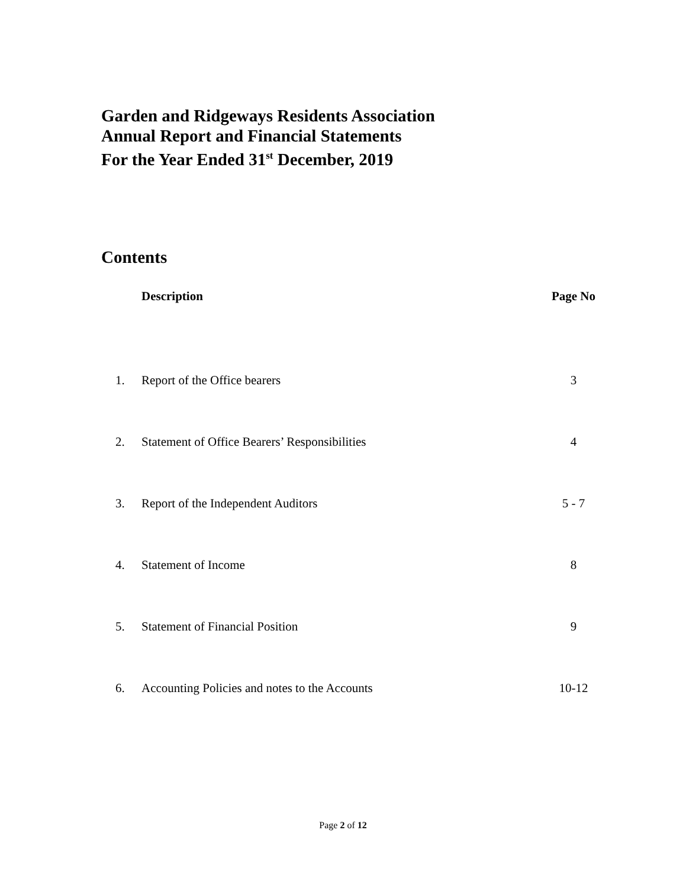Garden and Ridgeways Residents Association
Annual Report and Financial Statements
For the Year Ended 31<sup>st</sup> December, 2019
Contents
| | Description | Page No |
| --- | --- | --- |
| 1. | Report of the Office bearers | 3 |
| 2. | Statement of Office Bearers’ Responsibilities | 4 |
| 3. | Report of the Independent Auditors | 5 - 7 |
| 4. | Statement of Income | 8 |
| 5. | Statement of Financial Position | 9 |
| 6. | Accounting Policies and notes to the Accounts | 10-12 |
Page 2 of 12